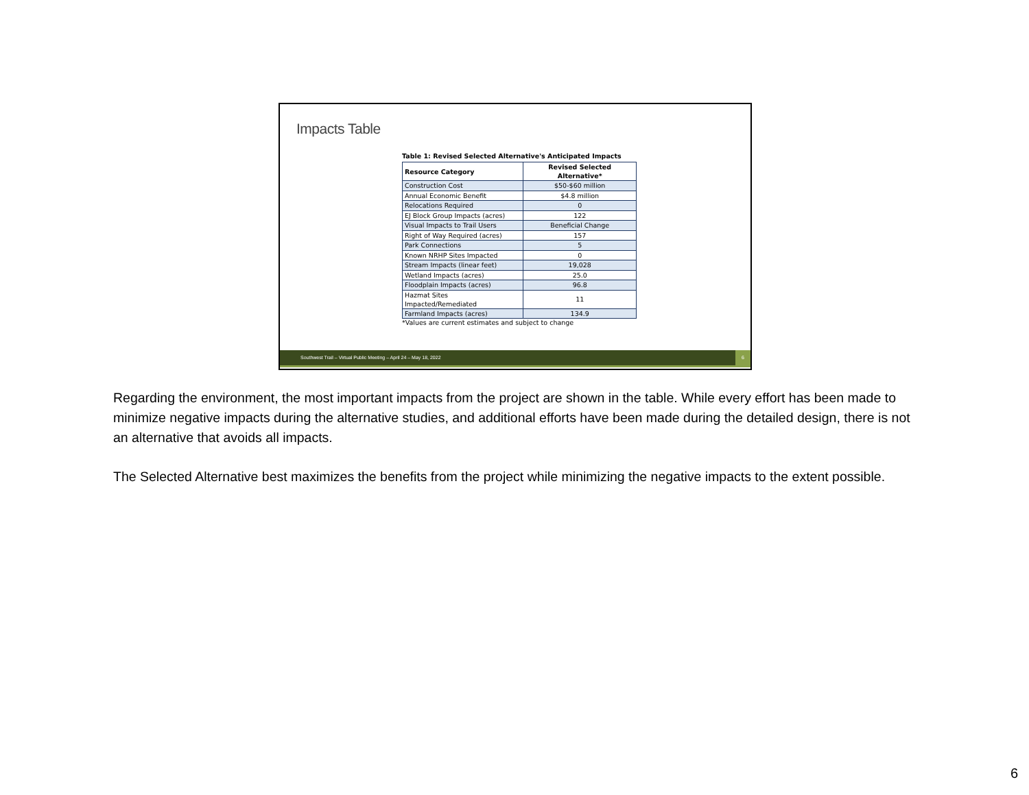Impacts Table
Table 1: Revised Selected Alternative's Anticipated Impacts
| Resource Category | Revised Selected Alternative* |
| --- | --- |
| Construction Cost | $50-$60 million |
| Annual Economic Benefit | $4.8 million |
| Relocations Required | 0 |
| EJ Block Group Impacts (acres) | 122 |
| Visual Impacts to Trail Users | Beneficial Change |
| Right of Way Required (acres) | 157 |
| Park Connections | 5 |
| Known NRHP Sites Impacted | 0 |
| Stream Impacts (linear feet) | 19,028 |
| Wetland Impacts (acres) | 25.0 |
| Floodplain Impacts (acres) | 96.8 |
| Hazmat Sites Impacted/Remediated | 11 |
| Farmland Impacts (acres) | 134.9 |
*Values are current estimates and subject to change
Southwest Trail – Virtual Public Meeting – April 24 – May 18, 2022
6
Regarding the environment, the most important impacts from the project are shown in the table. While every effort has been made to minimize negative impacts during the alternative studies, and additional efforts have been made during the detailed design, there is not an alternative that avoids all impacts.
The Selected Alternative best maximizes the benefits from the project while minimizing the negative impacts to the extent possible.
6